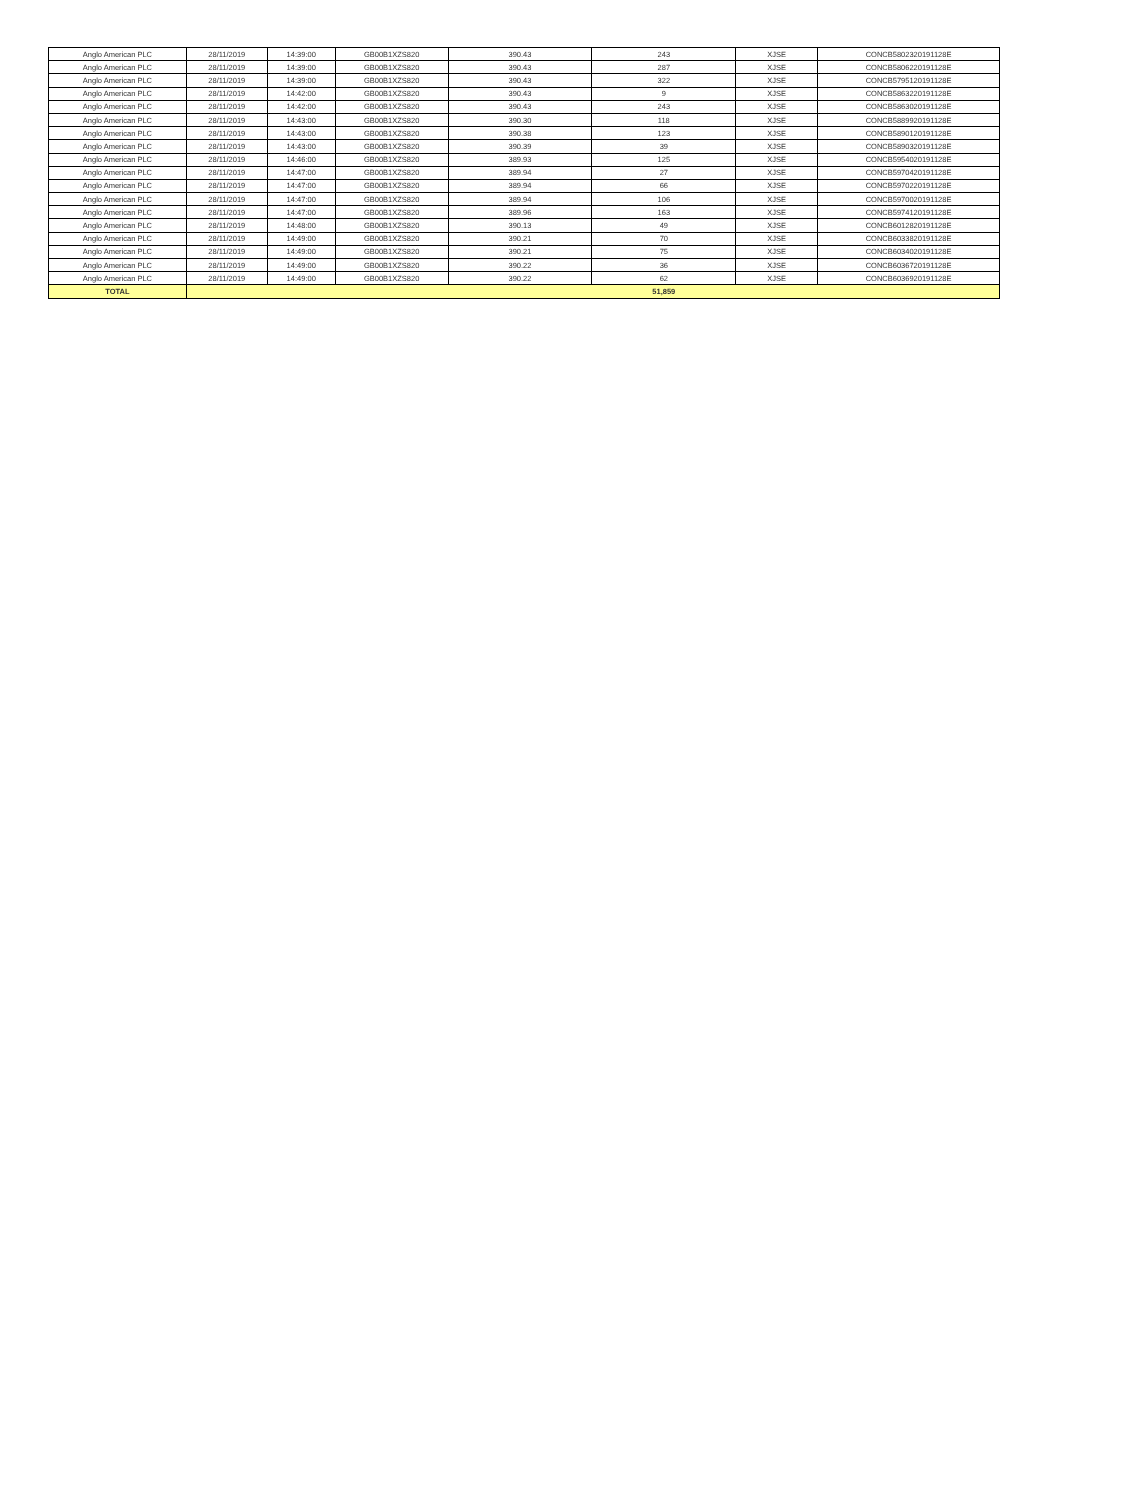| Anglo American PLC | 28/11/2019 | 14:39:00 | GB00B1XZS820 | 390.43 | 243 | XJSE | CONCB5802320191128E |
| Anglo American PLC | 28/11/2019 | 14:39:00 | GB00B1XZS820 | 390.43 | 287 | XJSE | CONCB5806220191128E |
| Anglo American PLC | 28/11/2019 | 14:39:00 | GB00B1XZS820 | 390.43 | 322 | XJSE | CONCB5795120191128E |
| Anglo American PLC | 28/11/2019 | 14:42:00 | GB00B1XZS820 | 390.43 | 9 | XJSE | CONCB5863220191128E |
| Anglo American PLC | 28/11/2019 | 14:42:00 | GB00B1XZS820 | 390.43 | 243 | XJSE | CONCB5863020191128E |
| Anglo American PLC | 28/11/2019 | 14:43:00 | GB00B1XZS820 | 390.30 | 118 | XJSE | CONCB5889920191128E |
| Anglo American PLC | 28/11/2019 | 14:43:00 | GB00B1XZS820 | 390.38 | 123 | XJSE | CONCB5890120191128E |
| Anglo American PLC | 28/11/2019 | 14:43:00 | GB00B1XZS820 | 390.39 | 39 | XJSE | CONCB5890320191128E |
| Anglo American PLC | 28/11/2019 | 14:46:00 | GB00B1XZS820 | 389.93 | 125 | XJSE | CONCB5954020191128E |
| Anglo American PLC | 28/11/2019 | 14:47:00 | GB00B1XZS820 | 389.94 | 27 | XJSE | CONCB5970420191128E |
| Anglo American PLC | 28/11/2019 | 14:47:00 | GB00B1XZS820 | 389.94 | 66 | XJSE | CONCB5970220191128E |
| Anglo American PLC | 28/11/2019 | 14:47:00 | GB00B1XZS820 | 389.94 | 106 | XJSE | CONCB5970020191128E |
| Anglo American PLC | 28/11/2019 | 14:47:00 | GB00B1XZS820 | 389.96 | 163 | XJSE | CONCB5974120191128E |
| Anglo American PLC | 28/11/2019 | 14:48:00 | GB00B1XZS820 | 390.13 | 49 | XJSE | CONCB6012820191128E |
| Anglo American PLC | 28/11/2019 | 14:49:00 | GB00B1XZS820 | 390.21 | 70 | XJSE | CONCB6033820191128E |
| Anglo American PLC | 28/11/2019 | 14:49:00 | GB00B1XZS820 | 390.21 | 75 | XJSE | CONCB6034020191128E |
| Anglo American PLC | 28/11/2019 | 14:49:00 | GB00B1XZS820 | 390.22 | 36 | XJSE | CONCB6036720191128E |
| Anglo American PLC | 28/11/2019 | 14:49:00 | GB00B1XZS820 | 390.22 | 62 | XJSE | CONCB6036920191128E |
| TOTAL | | | | | 51,859 | | |